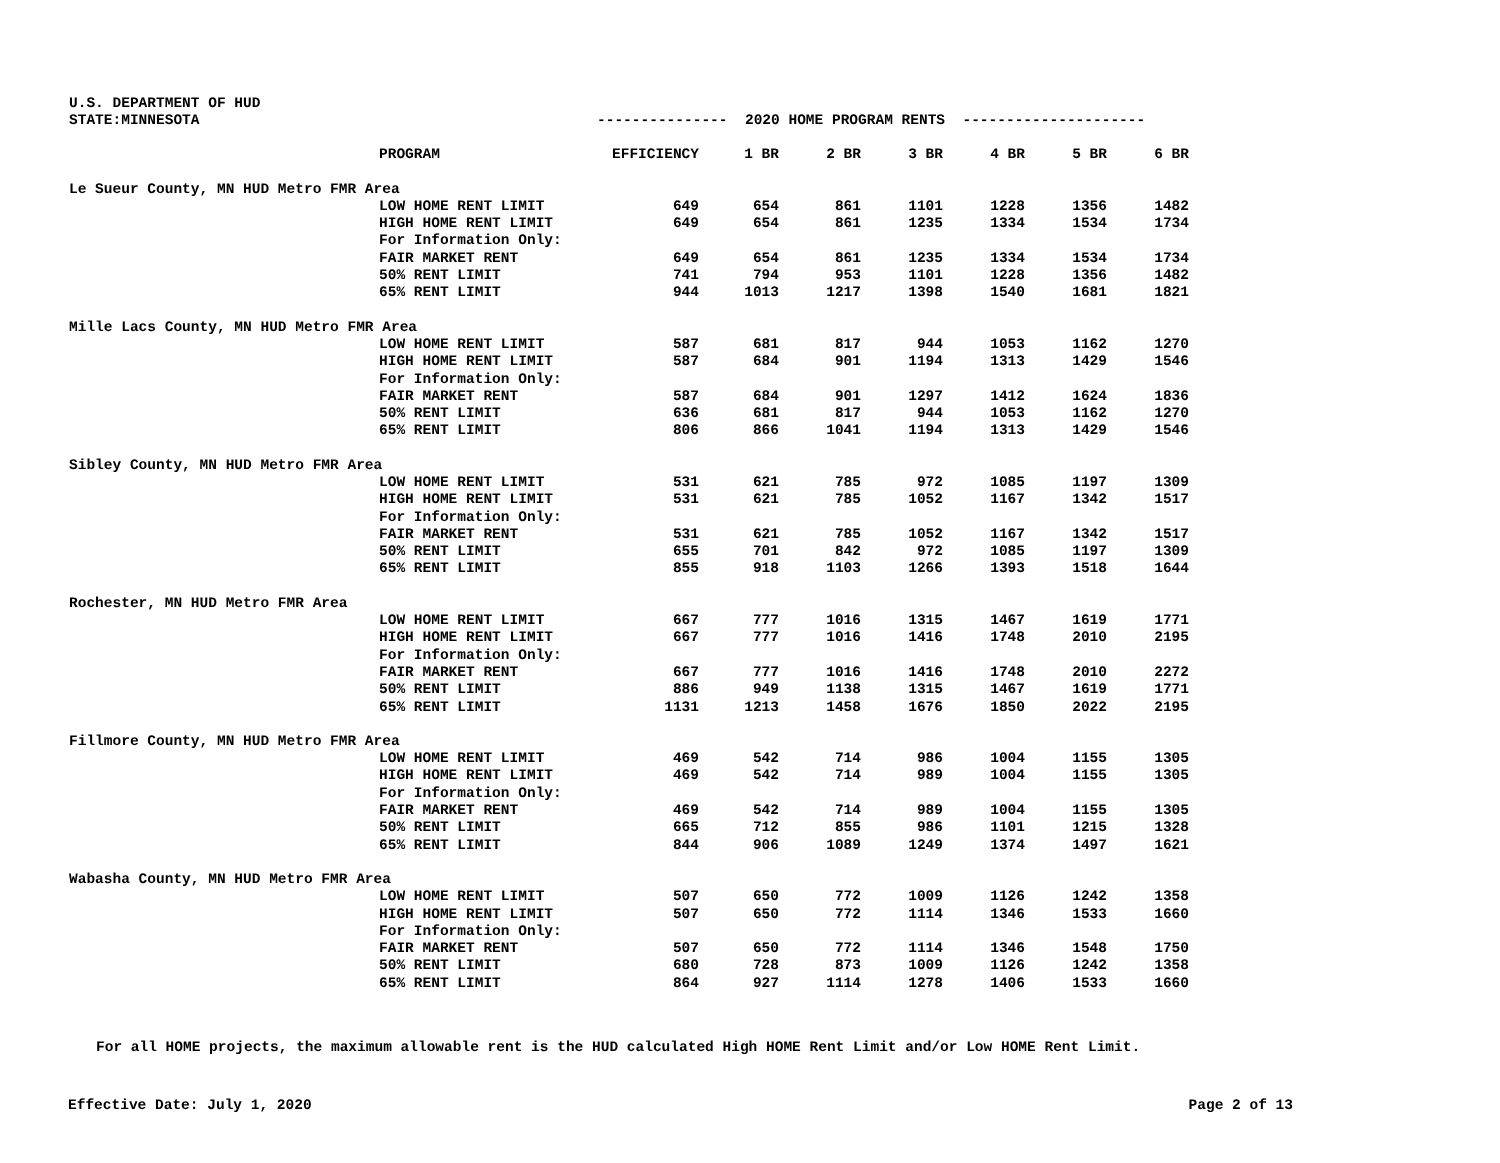| U.S. DEPARTMENT OF HUD | | | | | | | | |
| STATE:MINNESOTA | | --------------- 2020 HOME PROGRAM RENTS --------------------- | | | | | | |
| | PROGRAM | EFFICIENCY | 1 BR | 2 BR | 3 BR | 4 BR | 5 BR | 6 BR |
| Le Sueur County, MN HUD Metro FMR Area | | | | | | | | |
| | LOW HOME RENT LIMIT | 649 | 654 | 861 | 1101 | 1228 | 1356 | 1482 |
| | HIGH HOME RENT LIMIT | 649 | 654 | 861 | 1235 | 1334 | 1534 | 1734 |
| | For Information Only: | | | | | | | |
| | FAIR MARKET RENT | 649 | 654 | 861 | 1235 | 1334 | 1534 | 1734 |
| | 50% RENT LIMIT | 741 | 794 | 953 | 1101 | 1228 | 1356 | 1482 |
| | 65% RENT LIMIT | 944 | 1013 | 1217 | 1398 | 1540 | 1681 | 1821 |
| Mille Lacs County, MN HUD Metro FMR Area | | | | | | | | |
| | LOW HOME RENT LIMIT | 587 | 681 | 817 | 944 | 1053 | 1162 | 1270 |
| | HIGH HOME RENT LIMIT | 587 | 684 | 901 | 1194 | 1313 | 1429 | 1546 |
| | For Information Only: | | | | | | | |
| | FAIR MARKET RENT | 587 | 684 | 901 | 1297 | 1412 | 1624 | 1836 |
| | 50% RENT LIMIT | 636 | 681 | 817 | 944 | 1053 | 1162 | 1270 |
| | 65% RENT LIMIT | 806 | 866 | 1041 | 1194 | 1313 | 1429 | 1546 |
| Sibley County, MN HUD Metro FMR Area | | | | | | | | |
| | LOW HOME RENT LIMIT | 531 | 621 | 785 | 972 | 1085 | 1197 | 1309 |
| | HIGH HOME RENT LIMIT | 531 | 621 | 785 | 1052 | 1167 | 1342 | 1517 |
| | For Information Only: | | | | | | | |
| | FAIR MARKET RENT | 531 | 621 | 785 | 1052 | 1167 | 1342 | 1517 |
| | 50% RENT LIMIT | 655 | 701 | 842 | 972 | 1085 | 1197 | 1309 |
| | 65% RENT LIMIT | 855 | 918 | 1103 | 1266 | 1393 | 1518 | 1644 |
| Rochester, MN HUD Metro FMR Area | | | | | | | | |
| | LOW HOME RENT LIMIT | 667 | 777 | 1016 | 1315 | 1467 | 1619 | 1771 |
| | HIGH HOME RENT LIMIT | 667 | 777 | 1016 | 1416 | 1748 | 2010 | 2195 |
| | For Information Only: | | | | | | | |
| | FAIR MARKET RENT | 667 | 777 | 1016 | 1416 | 1748 | 2010 | 2272 |
| | 50% RENT LIMIT | 886 | 949 | 1138 | 1315 | 1467 | 1619 | 1771 |
| | 65% RENT LIMIT | 1131 | 1213 | 1458 | 1676 | 1850 | 2022 | 2195 |
| Fillmore County, MN HUD Metro FMR Area | | | | | | | | |
| | LOW HOME RENT LIMIT | 469 | 542 | 714 | 986 | 1004 | 1155 | 1305 |
| | HIGH HOME RENT LIMIT | 469 | 542 | 714 | 989 | 1004 | 1155 | 1305 |
| | For Information Only: | | | | | | | |
| | FAIR MARKET RENT | 469 | 542 | 714 | 989 | 1004 | 1155 | 1305 |
| | 50% RENT LIMIT | 665 | 712 | 855 | 986 | 1101 | 1215 | 1328 |
| | 65% RENT LIMIT | 844 | 906 | 1089 | 1249 | 1374 | 1497 | 1621 |
| Wabasha County, MN HUD Metro FMR Area | | | | | | | | |
| | LOW HOME RENT LIMIT | 507 | 650 | 772 | 1009 | 1126 | 1242 | 1358 |
| | HIGH HOME RENT LIMIT | 507 | 650 | 772 | 1114 | 1346 | 1533 | 1660 |
| | For Information Only: | | | | | | | |
| | FAIR MARKET RENT | 507 | 650 | 772 | 1114 | 1346 | 1548 | 1750 |
| | 50% RENT LIMIT | 680 | 728 | 873 | 1009 | 1126 | 1242 | 1358 |
| | 65% RENT LIMIT | 864 | 927 | 1114 | 1278 | 1406 | 1533 | 1660 |
For all HOME projects, the maximum allowable rent is the HUD calculated High HOME Rent Limit and/or Low HOME Rent Limit.
Effective Date: July 1, 2020 Page 2 of 13